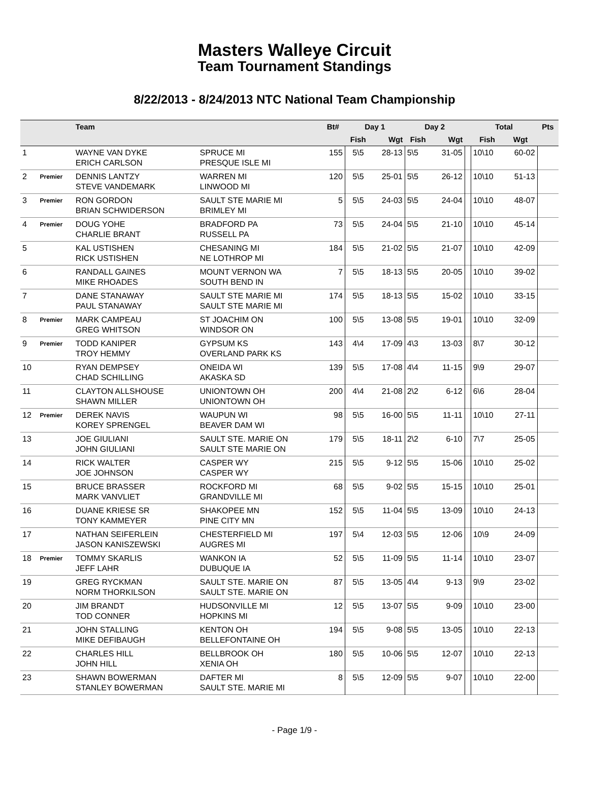Masters Walleye Circuit
Team Tournament Standings
8/22/2013 - 8/24/2013 NTC National Team Championship
| | | Team | | Bt# | Day 1 | | Day 2 | | | Total | | Pts |
| --- | --- | --- | --- | --- | --- | --- | --- | --- | --- | --- | --- | --- |
| | | | | | Fish | Wgt | Fish | Wgt | | Fish | Wgt | |
| 1 | | WAYNE VAN DYKE ERICH CARLSON | SPRUCE MI PRESQUE ISLE MI | 155 | 5\5 | 28-13 | 5\5 | 31-05 | | 10\10 | 60-02 | |
| 2 | Premier | DENNIS LANTZY STEVE VANDEMARK | WARREN MI LINWOOD MI | 120 | 5\5 | 25-01 | 5\5 | 26-12 | | 10\10 | 51-13 | |
| 3 | Premier | RON GORDON BRIAN SCHWIDERSON | SAULT STE MARIE MI BRIMLEY MI | 5 | 5\5 | 24-03 | 5\5 | 24-04 | | 10\10 | 48-07 | |
| 4 | Premier | DOUG YOHE CHARLIE BRANT | BRADFORD PA RUSSELL PA | 73 | 5\5 | 24-04 | 5\5 | 21-10 | | 10\10 | 45-14 | |
| 5 | | KAL USTISHEN RICK USTISHEN | CHESANING MI NE LOTHROP MI | 184 | 5\5 | 21-02 | 5\5 | 21-07 | | 10\10 | 42-09 | |
| 6 | | RANDALL GAINES MIKE RHOADES | MOUNT VERNON WA SOUTH BEND IN | 7 | 5\5 | 18-13 | 5\5 | 20-05 | | 10\10 | 39-02 | |
| 7 | | DANE STANAWAY PAUL STANAWAY | SAULT STE MARIE MI SAULT STE MARIE MI | 174 | 5\5 | 18-13 | 5\5 | 15-02 | | 10\10 | 33-15 | |
| 8 | Premier | MARK CAMPEAU GREG WHITSON | ST JOACHIM ON WINDSOR ON | 100 | 5\5 | 13-08 | 5\5 | 19-01 | | 10\10 | 32-09 | |
| 9 | Premier | TODD KANIPER TROY HEMMY | GYPSUM KS OVERLAND PARK KS | 143 | 4\4 | 17-09 | 4\3 | 13-03 | | 8\7 | 30-12 | |
| 10 | | RYAN DEMPSEY CHAD SCHILLING | ONEIDA WI AKASKA SD | 139 | 5\5 | 17-08 | 4\4 | 11-15 | | 9\9 | 29-07 | |
| 11 | | CLAYTON ALLSHOUSE SHAWN MILLER | UNIONTOWN OH UNIONTOWN OH | 200 | 4\4 | 21-08 | 2\2 | 6-12 | | 6\6 | 28-04 | |
| 12 | Premier | DEREK NAVIS KOREY SPRENGEL | WAUPUN WI BEAVER DAM WI | 98 | 5\5 | 16-00 | 5\5 | 11-11 | | 10\10 | 27-11 | |
| 13 | | JOE GIULIANI JOHN GIULIANI | SAULT STE. MARIE ON SAULT STE MARIE ON | 179 | 5\5 | 18-11 | 2\2 | 6-10 | | 7\7 | 25-05 | |
| 14 | | RICK WALTER JOE JOHNSON | CASPER WY CASPER WY | 215 | 5\5 | 9-12 | 5\5 | 15-06 | | 10\10 | 25-02 | |
| 15 | | BRUCE BRASSER MARK VANVLIET | ROCKFORD MI GRANDVILLE MI | 68 | 5\5 | 9-02 | 5\5 | 15-15 | | 10\10 | 25-01 | |
| 16 | | DUANE KRIESE SR TONY KAMMEYER | SHAKOPEE MN PINE CITY MN | 152 | 5\5 | 11-04 | 5\5 | 13-09 | | 10\10 | 24-13 | |
| 17 | | NATHAN SEIFERLEIN JASON KANISZEWSKI | CHESTERFIELD MI AUGRES MI | 197 | 5\4 | 12-03 | 5\5 | 12-06 | | 10\9 | 24-09 | |
| 18 | Premier | TOMMY SKARLIS JEFF LAHR | WANKON IA DUBUQUE IA | 52 | 5\5 | 11-09 | 5\5 | 11-14 | | 10\10 | 23-07 | |
| 19 | | GREG RYCKMAN NORM THORKILSON | SAULT STE. MARIE ON SAULT STE. MARIE ON | 87 | 5\5 | 13-05 | 4\4 | 9-13 | | 9\9 | 23-02 | |
| 20 | | JIM BRANDT TOD CONNER | HUDSONVILLE MI HOPKINS MI | 12 | 5\5 | 13-07 | 5\5 | 9-09 | | 10\10 | 23-00 | |
| 21 | | JOHN STALLING MIKE DEFIBAUGH | KENTON OH BELLEFONTAINE OH | 194 | 5\5 | 9-08 | 5\5 | 13-05 | | 10\10 | 22-13 | |
| 22 | | CHARLES HILL JOHN HILL | BELLBROOK OH XENIA OH | 180 | 5\5 | 10-06 | 5\5 | 12-07 | | 10\10 | 22-13 | |
| 23 | | SHAWN BOWERMAN STANLEY BOWERMAN | DAFTER MI SAULT STE. MARIE MI | 8 | 5\5 | 12-09 | 5\5 | 9-07 | | 10\10 | 22-00 | |
- Page 1/9 -